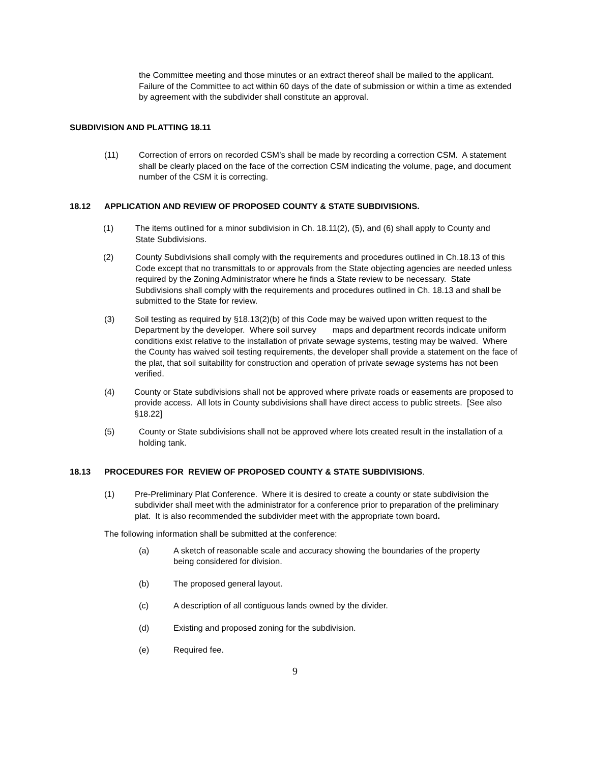the Committee meeting and those minutes or an extract thereof shall be mailed to the applicant. Failure of the Committee to act within 60 days of the date of submission or within a time as extended by agreement with the subdivider shall constitute an approval.
SUBDIVISION AND PLATTING 18.11
(11) Correction of errors on recorded CSM’s shall be made by recording a correction CSM. A statement shall be clearly placed on the face of the correction CSM indicating the volume, page, and document number of the CSM it is correcting.
18.12 APPLICATION AND REVIEW OF PROPOSED COUNTY & STATE SUBDIVISIONS.
(1) The items outlined for a minor subdivision in Ch. 18.11(2), (5), and (6) shall apply to County and State Subdivisions.
(2) County Subdivisions shall comply with the requirements and procedures outlined in Ch.18.13 of this Code except that no transmittals to or approvals from the State objecting agencies are needed unless required by the Zoning Administrator where he finds a State review to be necessary. State Subdivisions shall comply with the requirements and procedures outlined in Ch. 18.13 and shall be submitted to the State for review.
(3) Soil testing as required by §18.13(2)(b) of this Code may be waived upon written request to the Department by the developer. Where soil survey maps and department records indicate uniform conditions exist relative to the installation of private sewage systems, testing may be waived. Where the County has waived soil testing requirements, the developer shall provide a statement on the face of the plat, that soil suitability for construction and operation of private sewage systems has not been verified.
(4) County or State subdivisions shall not be approved where private roads or easements are proposed to provide access. All lots in County subdivisions shall have direct access to public streets. [See also §18.22]
(5) County or State subdivisions shall not be approved where lots created result in the installation of a holding tank.
18.13 PROCEDURES FOR REVIEW OF PROPOSED COUNTY & STATE SUBDIVISIONS.
(1) Pre-Preliminary Plat Conference. Where it is desired to create a county or state subdivision the subdivider shall meet with the administrator for a conference prior to preparation of the preliminary plat. It is also recommended the subdivider meet with the appropriate town board.
The following information shall be submitted at the conference:
(a) A sketch of reasonable scale and accuracy showing the boundaries of the property being considered for division.
(b) The proposed general layout.
(c) A description of all contiguous lands owned by the divider.
(d) Existing and proposed zoning for the subdivision.
(e) Required fee.
9